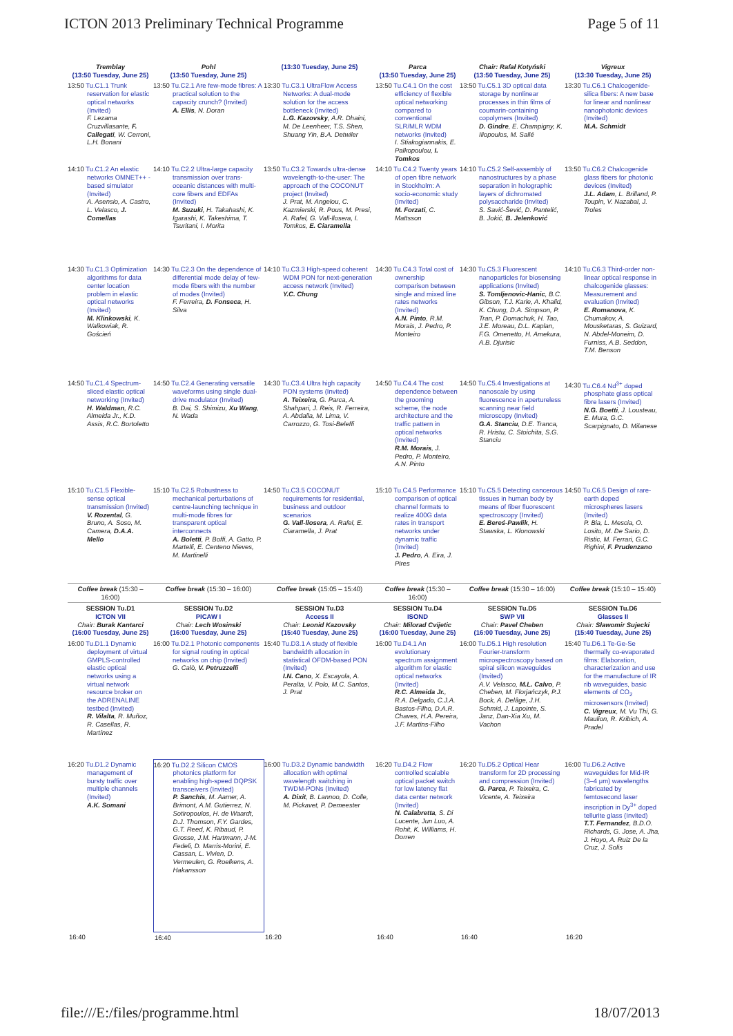ICTON 2013 Preliminary Technical Programme Page 5 of 11
| Tremblay (13:50 Tuesday, June 25) | Pohl (13:50 Tuesday, June 25) | (13:30 Tuesday, June 25) | Parca (13:50 Tuesday, June 25) | Chair: Rafał Kotyński (13:50 Tuesday, June 25) | Vigreux (13:30 Tuesday, June 25) |
| 13:50 Tu.C1.1 Trunk reservation for elastic optical networks (Invited) F. Lezama Cruzvillasante, F. Callegati , W. Cerroni, L.H. Bonani | 13:50 Tu.C2.1 Are few-mode fibres: A practical solution to the capacity crunch? (Invited) A. Ellis , N. Doran | 13:30 Tu.C3.1 UltraFlow Access Networks: A dual-mode solution for the access bottleneck (Invited) L.G. Kazovsky , A.R. Dhaini, M. De Leenheer, T.S. Shen, Shuang Yin, B.A. Detwiler | 13:50 Tu.C4.1 On the cost efficiency of flexible optical networking compared to conventional SLR/MLR WDM networks (Invited) I. Stiakogiannakis, E. Palkopoulou, I. Tomkos | 13:50 Tu.C5.1 3D optical data storage by nonlinear processes in thin films of coumarin-containing copolymers (Invited) D. Gindre , E. Champigny, K. Iliopoulos, M. Sallé | 13:30 Tu.C6.1 Chalcogenide-silica fibers: A new base for linear and nonlinear nanophotonic devices (Invited) M.A. Schmidt |
| 14:10 Tu.C1.2 An elastic networks OMNET++ -based simulator (Invited) A. Asensio, A. Castro, L. Velasco, J. Comellas | 14:10 Tu.C2.2 Ultra-large capacity transmission over trans-oceanic distances with multi-core fibers and EDFAs (Invited) M. Suzuki , H. Takahashi, K. Igarashi, K. Takeshima, T. Tsuritani, I. Morita | 13:50 Tu.C3.2 Towards ultra-dense wavelength-to-the-user: The approach of the COCONUT project (Invited) J. Prat, M. Angelou, C. Kazmierski, R. Pous, M. Presi, A. Rafel, G. Vall-llosera, I. Tomkos, E. Ciaramella | 14:10 Tu.C4.2 Twenty years of open fibre network in Stockholm: A socio-economic study (Invited) M. Forzati , C. Mattsson | 14:10 Tu.C5.2 Self-assembly of nanostructures by a phase separation in holographic layers of dichromated polysaccharide (Invited) S. Savić-Šević, D. Pantelić, B. Jokić, B. Jelenković | 13:50 Tu.C6.2 Chalcogenide glass fibers for photonic devices (Invited) J.L. Adam , L. Brilland, P. Toupin, V. Nazabal, J. Troles |
| 14:30 Tu.C1.3 Optimization algorithms for data center location problem in elastic optical networks (Invited) M. Klinkowski , K. Walkowiak, R. Goścień | 14:30 Tu.C2.3 On the dependence of differential mode delay of few-mode fibers with the number of modes (Invited) F. Ferreira, D. Fonseca , H. Silva | 14:10 Tu.C3.3 High-speed coherent WDM PON for next-generation access network (Invited) Y.C. Chung | 14:30 Tu.C4.3 Total cost of ownership comparison between single and mixed line rates networks (Invited) A.N. Pinto , R.M. Morais, J. Pedro, P. Monteiro | 14:30 Tu.C5.3 Fluorescent nanoparticles for biosensing applications (Invited) S. Tomljenovic-Hanic , B.C. Gibson, T.J. Karle, A. Khalid, K. Chung, D.A. Simpson, P. Tran, P. Domachuk, H. Tao, J.E. Moreau, D.L. Kaplan, F.G. Omenetto, H. Amekura, A.B. Djurisic | 14:10 Tu.C6.3 Third-order non-linear optical response in chalcogenide glasses: Measurement and evaluation (Invited) E. Romanova , K. Chumakov, A. Mousketaras, S. Guizard, N. Abdel-Moneim, D. Furniss, A.B. Seddon, T.M. Benson |
| 14:50 Tu.C1.4 Spectrum-sliced elastic optical networking (Invited) H. Waldman , R.C. Almeida Jr., K.D. Assis, R.C. Bortoletto | 14:50 Tu.C2.4 Generating versatile waveforms using single dual-drive modulator (Invited) B. Dai, S. Shimizu, Xu Wang , N. Wada | 14:30 Tu.C3.4 Ultra high capacity PON systems (Invited) A. Teixeira , G. Parca, A. Shahpari, J. Reis, R. Ferreira, A. Abdalla, M. Lima, V. Carrozzo, G. Tosi-Beleffi | 14:50 Tu.C4.4 The cost dependence between the grooming scheme, the node architecture and the traffic pattern in optical networks (Invited) R.M. Morais , J. Pedro, P. Monteiro, A.N. Pinto | 14:50 Tu.C5.4 Investigations at nanoscale by using fluorescence in apertureless scanning near field microscopy (Invited) G.A. Stanciu , D.E. Tranca, R. Hristu, C. Stoichita, S.G. Stanciu | 14:30 Tu.C6.4 Nd<sup>3+</sup> doped phosphate glass optical fibre lasers (Invited) N.G. Boetti , J. Lousteau, E. Mura, G.C. Scarpignato, D. Milanese |
| 15:10 Tu.C1.5 Flexible-sense optical transmission (Invited) V. Rozental , G. Bruno, A. Soso, M. Camera, D.A.A. Mello | 15:10 Tu.C2.5 Robustness to mechanical perturbations of centre-launching technique in multi-mode fibres for transparent optical interconnects A. Boletti , P. Boffi, A. Gatto, P. Martelli, E. Centeno Nieves, M. Martinelli | 14:50 Tu.C3.5 COCONUT requirements for residential, business and outdoor scenarios G. Vall-llosera , A. Rafel, E. Ciaramella, J. Prat | 15:10 Tu.C4.5 Performance comparison of optical channel formats to realize 400G data rates in transport networks under dynamic traffic (Invited) J. Pedro , A. Eira, J. Pires | 15:10 Tu.C5.5 Detecting cancerous tissues in human body by means of fiber fluorescent spectroscopy (Invited) E. Bereś-Pawlik , H. Stawska, L. Kłonowski | 14:50 Tu.C6.5 Design of rare-earth doped microspheres lasers (Invited) P. Bia, L. Mescia, O. Losito, M. De Sario, D. Ristic, M. Ferrari, G.C. Righini, F. Prudenzano |
| Coffee break (15:30 – 16:00) | Coffee break (15:30 – 16:00) | Coffee break (15:05 – 15:40) | Coffee break (15:30 – 16:00) | Coffee break (15:30 – 16:00) | Coffee break (15:10 – 15:40) |
| SESSION Tu.D1 ICTON VII Chair: Burak Kantarci (16:00 Tuesday, June 25) | SESSION Tu.D2 PICAW I Chair: Lech Wosinski (16:00 Tuesday, June 25) | SESSION Tu.D3 Access II Chair: Leonid Kazovsky (15:40 Tuesday, June 25) | SESSION Tu.D4 ISOND Chair: Milorad Cvijetic (16:00 Tuesday, June 25) | SESSION Tu.D5 SWP VII Chair: Pavel Cheben (16:00 Tuesday, June 25) | SESSION Tu.D6 Glasses II Chair: Sławomir Sujecki (15:40 Tuesday, June 25) |
| 16:00 Tu.D1.1 Dynamic deployment of virtual GMPLS-controlled elastic optical networks using a virtual network resource broker on the ADRENALINE testbed (Invited) R. Vilalta , R. Muñoz, R. Casellas, R. Martínez | 16:00 Tu.D2.1 Photonic components for signal routing in optical networks on chip (Invited) G. Calò, V. Petruzzelli | 15:40 Tu.D3.1 A study of flexible bandwidth allocation in statistical OFDM-based PON (Invited) I.N. Cano , X. Escayola, A. Peralta, V. Polo, M.C. Santos, J. Prat | 16:00 Tu.D4.1 An evolutionary spectrum assignment algorithm for elastic optical networks (Invited) R.C. Almeida Jr. , R.A. Delgado, C.J.A. Bastos-Filho, D.A.R. Chaves, H.A. Pereira, J.F. Martins-Filho | 16:00 Tu.D5.1 High resolution Fourier-transform microspectroscopy based on spiral silicon waveguides (Invited) A.V. Velasco, M.L. Calvo , P. Cheben, M. Florjańczyk, P.J. Bock, A. Delâge, J.H. Schmid, J. Lapointe, S. Janz, Dan-Xia Xu, M. Vachon | 15:40 Tu.D6.1 Te-Ge-Se thermally co-evaporated films: Elaboration, characterization and use for the manufacture of IR rib waveguides, basic elements of CO<sub>2</sub> microsensors (Invited) C. Vigreux , M. Vu Thi, G. Maulion, R. Kribich, A. Pradel |
| 16:20 Tu.D1.2 Dynamic management of bursty traffic over multiple channels (Invited) A.K. Somani | 16:20 Tu.D2.2 Silicon CMOS photonics platform for enabling high-speed DQPSK transceivers (Invited) P. Sanchis , M. Aamer, A. Brimont, A.M. Gutierrez, N. Sotiropoulos, H. de Waardt, D.J. Thomson, F.Y. Gardes, G.T. Reed, K. Ribaud, P. Grosse, J.M. Hartmann, J-M. Fedeli, D. Marris-Morini, E. Cassan, L. Vivien, D. Vermeulen, G. Roelkens, A. Hakansson | 16:00 Tu.D3.2 Dynamic bandwidth allocation with optimal wavelength switching in TWDM-PONs (Invited) A. Dixit , B. Lannoo, D. Colle, M. Pickavet, P. Demeester | 16:20 Tu.D4.2 Flow controlled scalable optical packet switch for low latency flat data center network (Invited) N. Calabretta , S. Di Lucente, Jun Luo, A. Rohit, K. Williams, H. Dorren | 16:20 Tu.D5.2 Optical Hear transform for 2D processing and compression (Invited) G. Parca , P. Teixeira, C. Vicente, A. Teixeira | 16:00 Tu.D6.2 Active waveguides for Mid-IR (3–4 μm) wavelengths fabricated by femtosecond laser inscription in Dy<sup>3+</sup> doped tellurite glass (Invited) T.T. Fernandez , B.D.O. Richards, G. Jose, A. Jha, J. Hoyo, A. Ruiz De la Cruz, J. Solis |
| 16:40 | 16:40 | 16:20 | 16:40 | 16:40 | 16:20 |
file:///E:/files/programme.html 18/07/2013